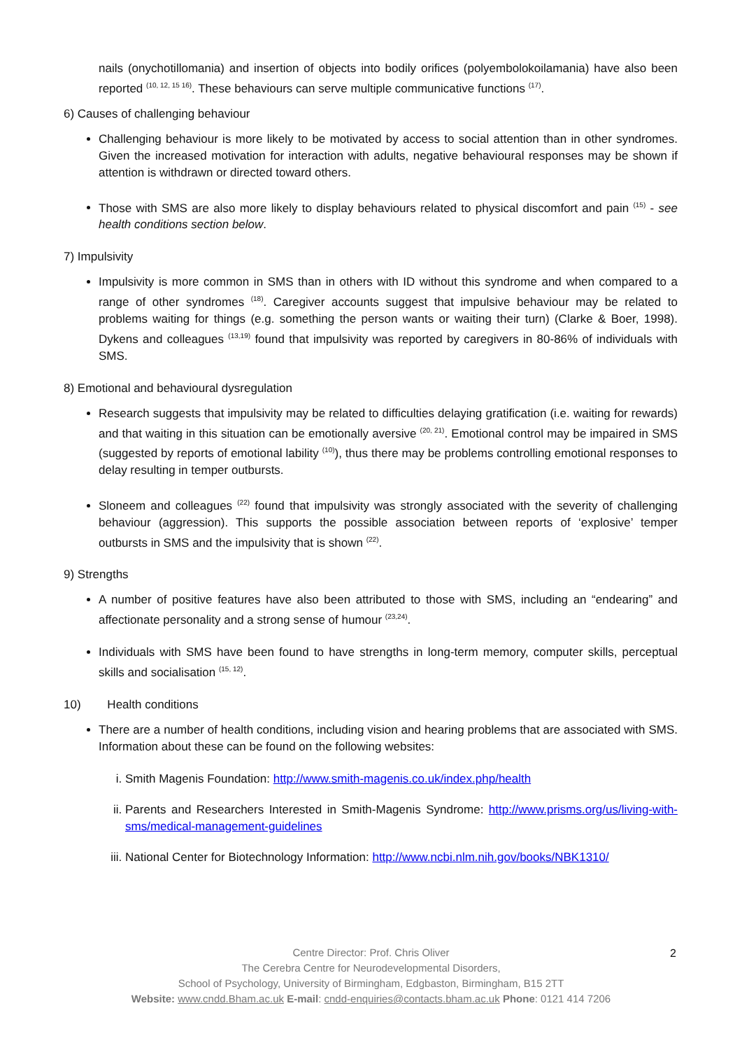nails (onychotillomania) and insertion of objects into bodily orifices (polyembolokoilamania) have also been reported <sup>(10, 12, 15 16)</sup>. These behaviours can serve multiple communicative functions <sup>(17)</sup>.
6) Causes of challenging behaviour
Challenging behaviour is more likely to be motivated by access to social attention than in other syndromes. Given the increased motivation for interaction with adults, negative behavioural responses may be shown if attention is withdrawn or directed toward others.
Those with SMS are also more likely to display behaviours related to physical discomfort and pain <sup>(15)</sup> - see health conditions section below.
7) Impulsivity
Impulsivity is more common in SMS than in others with ID without this syndrome and when compared to a range of other syndromes <sup>(18)</sup>. Caregiver accounts suggest that impulsive behaviour may be related to problems waiting for things (e.g. something the person wants or waiting their turn) (Clarke & Boer, 1998). Dykens and colleagues <sup>(13,19)</sup> found that impulsivity was reported by caregivers in 80-86% of individuals with SMS.
8) Emotional and behavioural dysregulation
Research suggests that impulsivity may be related to difficulties delaying gratification (i.e. waiting for rewards) and that waiting in this situation can be emotionally aversive <sup>(20, 21)</sup>. Emotional control may be impaired in SMS (suggested by reports of emotional lability <sup>(10)</sup>), thus there may be problems controlling emotional responses to delay resulting in temper outbursts.
Sloneem and colleagues <sup>(22)</sup> found that impulsivity was strongly associated with the severity of challenging behaviour (aggression). This supports the possible association between reports of ‘explosive’ temper outbursts in SMS and the impulsivity that is shown <sup>(22)</sup>.
9) Strengths
A number of positive features have also been attributed to those with SMS, including an “endearing” and affectionate personality and a strong sense of humour <sup>(23,24)</sup>.
Individuals with SMS have been found to have strengths in long-term memory, computer skills, perceptual skills and socialisation <sup>(15, 12)</sup>.
10) Health conditions
There are a number of health conditions, including vision and hearing problems that are associated with SMS. Information about these can be found on the following websites:
i. Smith Magenis Foundation: http://www.smith-magenis.co.uk/index.php/health
ii. Parents and Researchers Interested in Smith-Magenis Syndrome: http://www.prisms.org/us/living-with-sms/medical-management-guidelines
iii. National Center for Biotechnology Information: http://www.ncbi.nlm.nih.gov/books/NBK1310/
Centre Director: Prof. Chris Oliver
The Cerebra Centre for Neurodevelopmental Disorders,
School of Psychology, University of Birmingham, Edgbaston, Birmingham, B15 2TT
Website: www.cndd.Bham.ac.uk E-mail: cndd-enquiries@contacts.bham.ac.uk Phone: 0121 414 7206
2